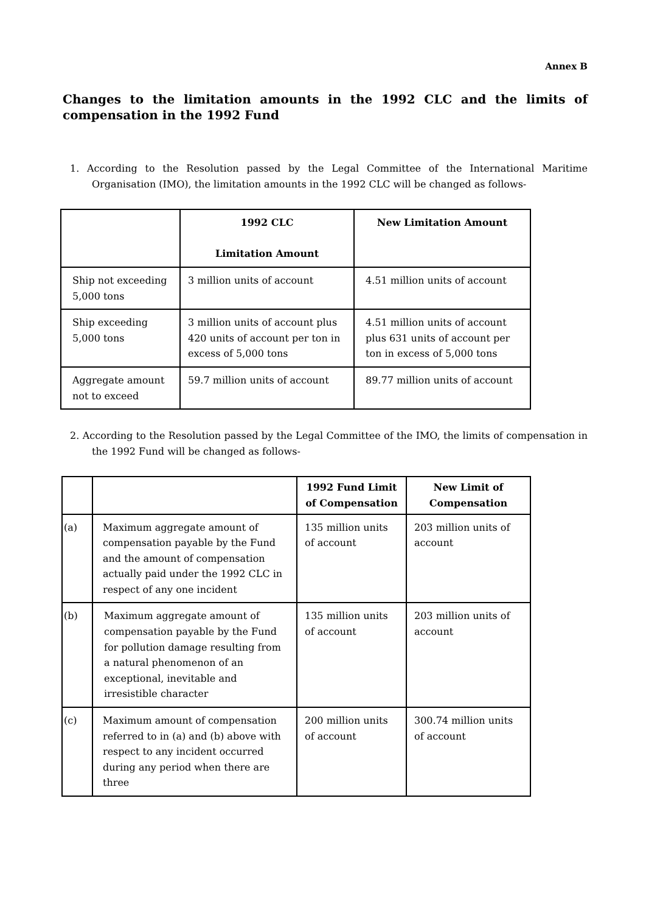Annex B
Changes to the limitation amounts in the 1992 CLC and the limits of compensation in the 1992 Fund
1. According to the Resolution passed by the Legal Committee of the International Maritime Organisation (IMO), the limitation amounts in the 1992 CLC will be changed as follows-
| | 1992 CLC Limitation Amount | New Limitation Amount |
| --- | --- | --- |
| Ship not exceeding 5,000 tons | 3 million units of account | 4.51 million units of account |
| Ship exceeding 5,000 tons | 3 million units of account plus 420 units of account per ton in excess of 5,000 tons | 4.51 million units of account plus 631 units of account per ton in excess of 5,000 tons |
| Aggregate amount not to exceed | 59.7 million units of account | 89.77 million units of account |
2. According to the Resolution passed by the Legal Committee of the IMO, the limits of compensation in the 1992 Fund will be changed as follows-
| | | 1992 Fund Limit of Compensation | New Limit of Compensation |
| --- | --- | --- | --- |
| (a) | Maximum aggregate amount of compensation payable by the Fund and the amount of compensation actually paid under the 1992 CLC in respect of any one incident | 135 million units of account | 203 million units of account |
| (b) | Maximum aggregate amount of compensation payable by the Fund for pollution damage resulting from a natural phenomenon of an exceptional, inevitable and irresistible character | 135 million units of account | 203 million units of account |
| (c) | Maximum amount of compensation referred to in (a) and (b) above with respect to any incident occurred during any period when there are three | 200 million units of account | 300.74 million units of account |